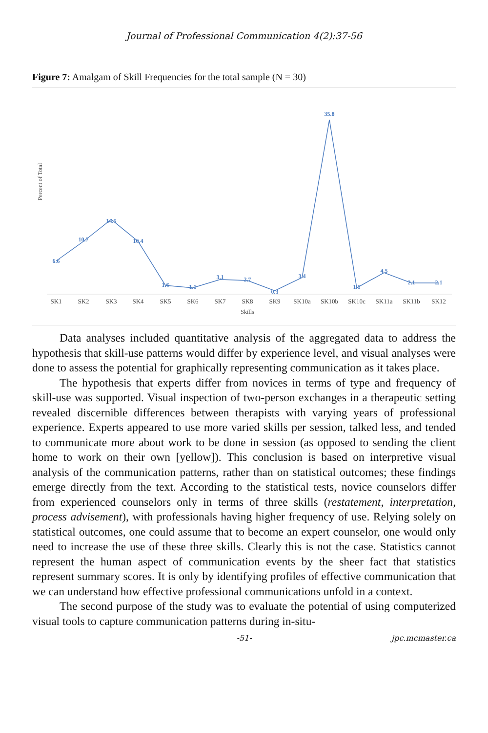Journal of Professional Communication 4(2):37-56
Figure 7: Amalgam of Skill Frequencies for the total sample (N = 30)
Percent of Total
6.6
10.7
14.5
10.4
1.6
1.1
3.1
2.7
0.3
3.4
35.8
1.1
4.5
2.1
2.1
SK1
SK2
SK3
SK4
SK5
SK6
SK7
SK8
SK9
SK10a
SK10b
SK10c
SK11a
SK11b
SK12
Skills
Data analyses included quantitative analysis of the aggregated data to address the hypothesis that skill-use patterns would differ by experience level, and visual analyses were done to assess the potential for graphically representing communication as it takes place.
The hypothesis that experts differ from novices in terms of type and frequency of skill-use was supported. Visual inspection of two-person exchanges in a therapeutic setting revealed discernible differences between therapists with varying years of professional experience. Experts appeared to use more varied skills per session, talked less, and tended to communicate more about work to be done in session (as opposed to sending the client home to work on their own [yellow]). This conclusion is based on interpretive visual analysis of the communication patterns, rather than on statistical outcomes; these findings emerge directly from the text. According to the statistical tests, novice counselors differ from experienced counselors only in terms of three skills (restatement, interpretation, process advisement), with professionals having higher frequency of use. Relying solely on statistical outcomes, one could assume that to become an expert counselor, one would only need to increase the use of these three skills. Clearly this is not the case. Statistics cannot represent the human aspect of communication events by the sheer fact that statistics represent summary scores. It is only by identifying profiles of effective communication that we can understand how effective professional communications unfold in a context.
The second purpose of the study was to evaluate the potential of using computerized visual tools to capture communication patterns during in-situ-
-51- jpc.mcmaster.ca